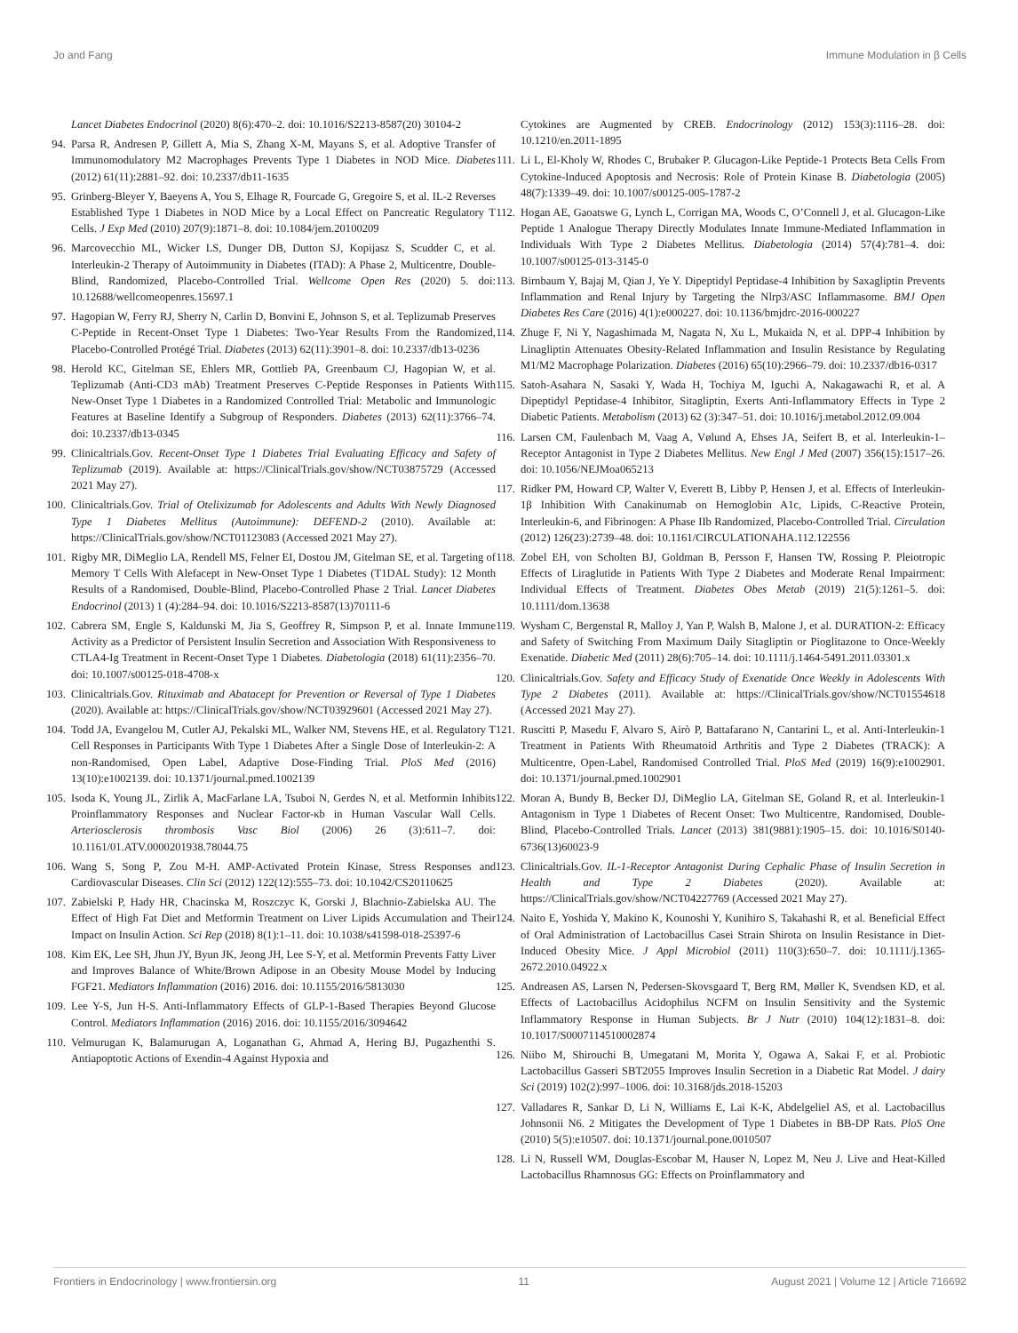Jo and Fang Immune Modulation in β Cells
Lancet Diabetes Endocrinol (2020) 8(6):470–2. doi: 10.1016/S2213-8587(20) 30104-2
94. Parsa R, Andresen P, Gillett A, Mia S, Zhang X-M, Mayans S, et al. Adoptive Transfer of Immunomodulatory M2 Macrophages Prevents Type 1 Diabetes in NOD Mice. Diabetes (2012) 61(11):2881–92. doi: 10.2337/db11-1635
95. Grinberg-Bleyer Y, Baeyens A, You S, Elhage R, Fourcade G, Gregoire S, et al. IL-2 Reverses Established Type 1 Diabetes in NOD Mice by a Local Effect on Pancreatic Regulatory T Cells. J Exp Med (2010) 207(9):1871–8. doi: 10.1084/jem.20100209
96. Marcovecchio ML, Wicker LS, Dunger DB, Dutton SJ, Kopijasz S, Scudder C, et al. Interleukin-2 Therapy of Autoimmunity in Diabetes (ITAD): A Phase 2, Multicentre, Double-Blind, Randomized, Placebo-Controlled Trial. Wellcome Open Res (2020) 5. doi: 10.12688/wellcomeopenres.15697.1
97. Hagopian W, Ferry RJ, Sherry N, Carlin D, Bonvini E, Johnson S, et al. Teplizumab Preserves C-Peptide in Recent-Onset Type 1 Diabetes: Two-Year Results From the Randomized, Placebo-Controlled Protégé Trial. Diabetes (2013) 62(11):3901–8. doi: 10.2337/db13-0236
98. Herold KC, Gitelman SE, Ehlers MR, Gottlieb PA, Greenbaum CJ, Hagopian W, et al. Teplizumab (Anti-CD3 mAb) Treatment Preserves C-Peptide Responses in Patients With New-Onset Type 1 Diabetes in a Randomized Controlled Trial: Metabolic and Immunologic Features at Baseline Identify a Subgroup of Responders. Diabetes (2013) 62(11):3766–74. doi: 10.2337/db13-0345
99. Clinicaltrials.Gov. Recent-Onset Type 1 Diabetes Trial Evaluating Efficacy and Safety of Teplizumab (2019). Available at: https://ClinicalTrials.gov/show/NCT03875729 (Accessed 2021 May 27).
100. Clinicaltrials.Gov. Trial of Otelixizumab for Adolescents and Adults With Newly Diagnosed Type 1 Diabetes Mellitus (Autoimmune): DEFEND-2 (2010). Available at: https://ClinicalTrials.gov/show/NCT01123083 (Accessed 2021 May 27).
101. Rigby MR, DiMeglio LA, Rendell MS, Felner EI, Dostou JM, Gitelman SE, et al. Targeting of Memory T Cells With Alefacept in New-Onset Type 1 Diabetes (T1DAL Study): 12 Month Results of a Randomised, Double-Blind, Placebo-Controlled Phase 2 Trial. Lancet Diabetes Endocrinol (2013) 1 (4):284–94. doi: 10.1016/S2213-8587(13)70111-6
102. Cabrera SM, Engle S, Kaldunski M, Jia S, Geoffrey R, Simpson P, et al. Innate Immune Activity as a Predictor of Persistent Insulin Secretion and Association With Responsiveness to CTLA4-Ig Treatment in Recent-Onset Type 1 Diabetes. Diabetologia (2018) 61(11):2356–70. doi: 10.1007/s00125-018-4708-x
103. Clinicaltrials.Gov. Rituximab and Abatacept for Prevention or Reversal of Type 1 Diabetes (2020). Available at: https://ClinicalTrials.gov/show/NCT03929601 (Accessed 2021 May 27).
104. Todd JA, Evangelou M, Cutler AJ, Pekalski ML, Walker NM, Stevens HE, et al. Regulatory T Cell Responses in Participants With Type 1 Diabetes After a Single Dose of Interleukin-2: A non-Randomised, Open Label, Adaptive Dose-Finding Trial. PloS Med (2016) 13(10):e1002139. doi: 10.1371/journal.pmed.1002139
105. Isoda K, Young JL, Zirlik A, MacFarlane LA, Tsuboi N, Gerdes N, et al. Metformin Inhibits Proinflammatory Responses and Nuclear Factor-κb in Human Vascular Wall Cells. Arteriosclerosis thrombosis Vasc Biol (2006) 26 (3):611–7. doi: 10.1161/01.ATV.0000201938.78044.75
106. Wang S, Song P, Zou M-H. AMP-Activated Protein Kinase, Stress Responses and Cardiovascular Diseases. Clin Sci (2012) 122(12):555–73. doi: 10.1042/CS20110625
107. Zabielski P, Hady HR, Chacinska M, Roszczyc K, Gorski J, Blachnio-Zabielska AU. The Effect of High Fat Diet and Metformin Treatment on Liver Lipids Accumulation and Their Impact on Insulin Action. Sci Rep (2018) 8(1):1–11. doi: 10.1038/s41598-018-25397-6
108. Kim EK, Lee SH, Jhun JY, Byun JK, Jeong JH, Lee S-Y, et al. Metformin Prevents Fatty Liver and Improves Balance of White/Brown Adipose in an Obesity Mouse Model by Inducing FGF21. Mediators Inflammation (2016) 2016. doi: 10.1155/2016/5813030
109. Lee Y-S, Jun H-S. Anti-Inflammatory Effects of GLP-1-Based Therapies Beyond Glucose Control. Mediators Inflammation (2016) 2016. doi: 10.1155/2016/3094642
110. Velmurugan K, Balamurugan A, Loganathan G, Ahmad A, Hering BJ, Pugazhenthi S. Antiapoptotic Actions of Exendin-4 Against Hypoxia and
Cytokines are Augmented by CREB. Endocrinology (2012) 153(3):1116–28. doi: 10.1210/en.2011-1895
111. Li L, El-Kholy W, Rhodes C, Brubaker P. Glucagon-Like Peptide-1 Protects Beta Cells From Cytokine-Induced Apoptosis and Necrosis: Role of Protein Kinase B. Diabetologia (2005) 48(7):1339–49. doi: 10.1007/s00125-005-1787-2
112. Hogan AE, Gaoatswe G, Lynch L, Corrigan MA, Woods C, O’Connell J, et al. Glucagon-Like Peptide 1 Analogue Therapy Directly Modulates Innate Immune-Mediated Inflammation in Individuals With Type 2 Diabetes Mellitus. Diabetologia (2014) 57(4):781–4. doi: 10.1007/s00125-013-3145-0
113. Birnbaum Y, Bajaj M, Qian J, Ye Y. Dipeptidyl Peptidase-4 Inhibition by Saxagliptin Prevents Inflammation and Renal Injury by Targeting the Nlrp3/ASC Inflammasome. BMJ Open Diabetes Res Care (2016) 4(1):e000227. doi: 10.1136/bmjdrc-2016-000227
114. Zhuge F, Ni Y, Nagashimada M, Nagata N, Xu L, Mukaida N, et al. DPP-4 Inhibition by Linagliptin Attenuates Obesity-Related Inflammation and Insulin Resistance by Regulating M1/M2 Macrophage Polarization. Diabetes (2016) 65(10):2966–79. doi: 10.2337/db16-0317
115. Satoh-Asahara N, Sasaki Y, Wada H, Tochiya M, Iguchi A, Nakagawachi R, et al. A Dipeptidyl Peptidase-4 Inhibitor, Sitagliptin, Exerts Anti-Inflammatory Effects in Type 2 Diabetic Patients. Metabolism (2013) 62 (3):347–51. doi: 10.1016/j.metabol.2012.09.004
116. Larsen CM, Faulenbach M, Vaag A, Vølund A, Ehses JA, Seifert B, et al. Interleukin-1–Receptor Antagonist in Type 2 Diabetes Mellitus. New Engl J Med (2007) 356(15):1517–26. doi: 10.1056/NEJMoa065213
117. Ridker PM, Howard CP, Walter V, Everett B, Libby P, Hensen J, et al. Effects of Interleukin-1β Inhibition With Canakinumab on Hemoglobin A1c, Lipids, C-Reactive Protein, Interleukin-6, and Fibrinogen: A Phase IIb Randomized, Placebo-Controlled Trial. Circulation (2012) 126(23):2739–48. doi: 10.1161/CIRCULATIONAHA.112.122556
118. Zobel EH, von Scholten BJ, Goldman B, Persson F, Hansen TW, Rossing P. Pleiotropic Effects of Liraglutide in Patients With Type 2 Diabetes and Moderate Renal Impairment: Individual Effects of Treatment. Diabetes Obes Metab (2019) 21(5):1261–5. doi: 10.1111/dom.13638
119. Wysham C, Bergenstal R, Malloy J, Yan P, Walsh B, Malone J, et al. DURATION-2: Efficacy and Safety of Switching From Maximum Daily Sitagliptin or Pioglitazone to Once-Weekly Exenatide. Diabetic Med (2011) 28(6):705–14. doi: 10.1111/j.1464-5491.2011.03301.x
120. Clinicaltrials.Gov. Safety and Efficacy Study of Exenatide Once Weekly in Adolescents With Type 2 Diabetes (2011). Available at: https://ClinicalTrials.gov/show/NCT01554618 (Accessed 2021 May 27).
121. Ruscitti P, Masedu F, Alvaro S, Airò P, Battafarano N, Cantarini L, et al. Anti-Interleukin-1 Treatment in Patients With Rheumatoid Arthritis and Type 2 Diabetes (TRACK): A Multicentre, Open-Label, Randomised Controlled Trial. PloS Med (2019) 16(9):e1002901. doi: 10.1371/journal.pmed.1002901
122. Moran A, Bundy B, Becker DJ, DiMeglio LA, Gitelman SE, Goland R, et al. Interleukin-1 Antagonism in Type 1 Diabetes of Recent Onset: Two Multicentre, Randomised, Double-Blind, Placebo-Controlled Trials. Lancet (2013) 381(9881):1905–15. doi: 10.1016/S0140-6736(13)60023-9
123. Clinicaltrials.Gov. IL-1-Receptor Antagonist During Cephalic Phase of Insulin Secretion in Health and Type 2 Diabetes (2020). Available at: https://ClinicalTrials.gov/show/NCT04227769 (Accessed 2021 May 27).
124. Naito E, Yoshida Y, Makino K, Kounoshi Y, Kunihiro S, Takahashi R, et al. Beneficial Effect of Oral Administration of Lactobacillus Casei Strain Shirota on Insulin Resistance in Diet-Induced Obesity Mice. J Appl Microbiol (2011) 110(3):650–7. doi: 10.1111/j.1365-2672.2010.04922.x
125. Andreasen AS, Larsen N, Pedersen-Skovsgaard T, Berg RM, Møller K, Svendsen KD, et al. Effects of Lactobacillus Acidophilus NCFM on Insulin Sensitivity and the Systemic Inflammatory Response in Human Subjects. Br J Nutr (2010) 104(12):1831–8. doi: 10.1017/S0007114510002874
126. Niibo M, Shirouchi B, Umegatani M, Morita Y, Ogawa A, Sakai F, et al. Probiotic Lactobacillus Gasseri SBT2055 Improves Insulin Secretion in a Diabetic Rat Model. J dairy Sci (2019) 102(2):997–1006. doi: 10.3168/jds.2018-15203
127. Valladares R, Sankar D, Li N, Williams E, Lai K-K, Abdelgeliel AS, et al. Lactobacillus Johnsonii N6. 2 Mitigates the Development of Type 1 Diabetes in BB-DP Rats. PloS One (2010) 5(5):e10507. doi: 10.1371/journal.pone.0010507
128. Li N, Russell WM, Douglas-Escobar M, Hauser N, Lopez M, Neu J. Live and Heat-Killed Lactobacillus Rhamnosus GG: Effects on Proinflammatory and
Frontiers in Endocrinology | www.frontiersin.org 11 August 2021 | Volume 12 | Article 716692